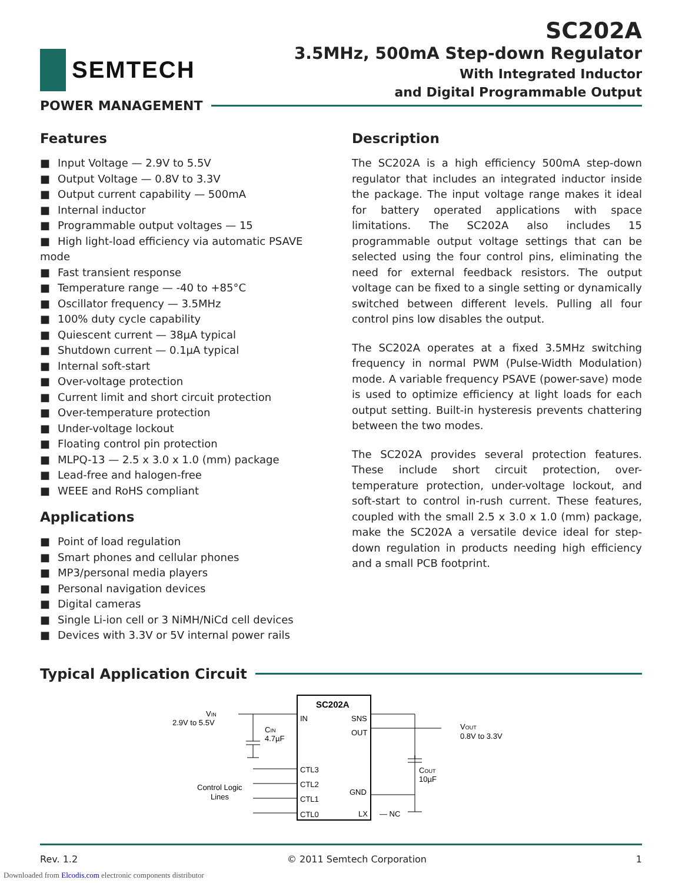SEMTECH
SC202A
3.5MHz, 500mA Step-down Regulator
With Integrated Inductor
and Digital Programmable Output
POWER MANAGEMENT
Features
■ Input Voltage — 2.9V to 5.5V
■ Output Voltage — 0.8V to 3.3V
■ Output current capability — 500mA
■ Internal inductor
■ Programmable output voltages — 15
■ High light-load efficiency via automatic PSAVE mode
■ Fast transient response
■ Temperature range — -40 to +85°C
■ Oscillator frequency — 3.5MHz
■ 100% duty cycle capability
■ Quiescent current — 38µA typical
■ Shutdown current — 0.1µA typical
■ Internal soft-start
■ Over-voltage protection
■ Current limit and short circuit protection
■ Over-temperature protection
■ Under-voltage lockout
■ Floating control pin protection
■ MLPQ-13 — 2.5 x 3.0 x 1.0 (mm) package
■ Lead-free and halogen-free
■ WEEE and RoHS compliant
Applications
■ Point of load regulation
■ Smart phones and cellular phones
■ MP3/personal media players
■ Personal navigation devices
■ Digital cameras
■ Single Li-ion cell or 3 NiMH/NiCd cell devices
■ Devices with 3.3V or 5V internal power rails
Description
The SC202A is a high efficiency 500mA step-down regulator that includes an integrated inductor inside the package. The input voltage range makes it ideal for battery operated applications with space limitations. The SC202A also includes 15 programmable output voltage settings that can be selected using the four control pins, eliminating the need for external feedback resistors. The output voltage can be fixed to a single setting or dynamically switched between different levels. Pulling all four control pins low disables the output.
The SC202A operates at a fixed 3.5MHz switching frequency in normal PWM (Pulse-Width Modulation) mode. A variable frequency PSAVE (power-save) mode is used to optimize efficiency at light loads for each output setting. Built-in hysteresis prevents chattering between the two modes.
The SC202A provides several protection features. These include short circuit protection, over-temperature protection, under-voltage lockout, and soft-start to control in-rush current. These features, coupled with the small 2.5 x 3.0 x 1.0 (mm) package, make the SC202A a versatile device ideal for step-down regulation in products needing high efficiency and a small PCB footprint.
Typical Application Circuit
SC202A
IN
SNS
OUT
CTL3
CTL2
CTL1
CTL0
GND
LX
— NC
VIN
2.9V to 5.5V
CIN
4.7µF
Control Logic
Lines
VOUT
0.8V to 3.3V
COUT
10µF
Rev. 1.2 © 2011 Semtech Corporation 1
Downloaded from Elcodis.com electronic components distributor